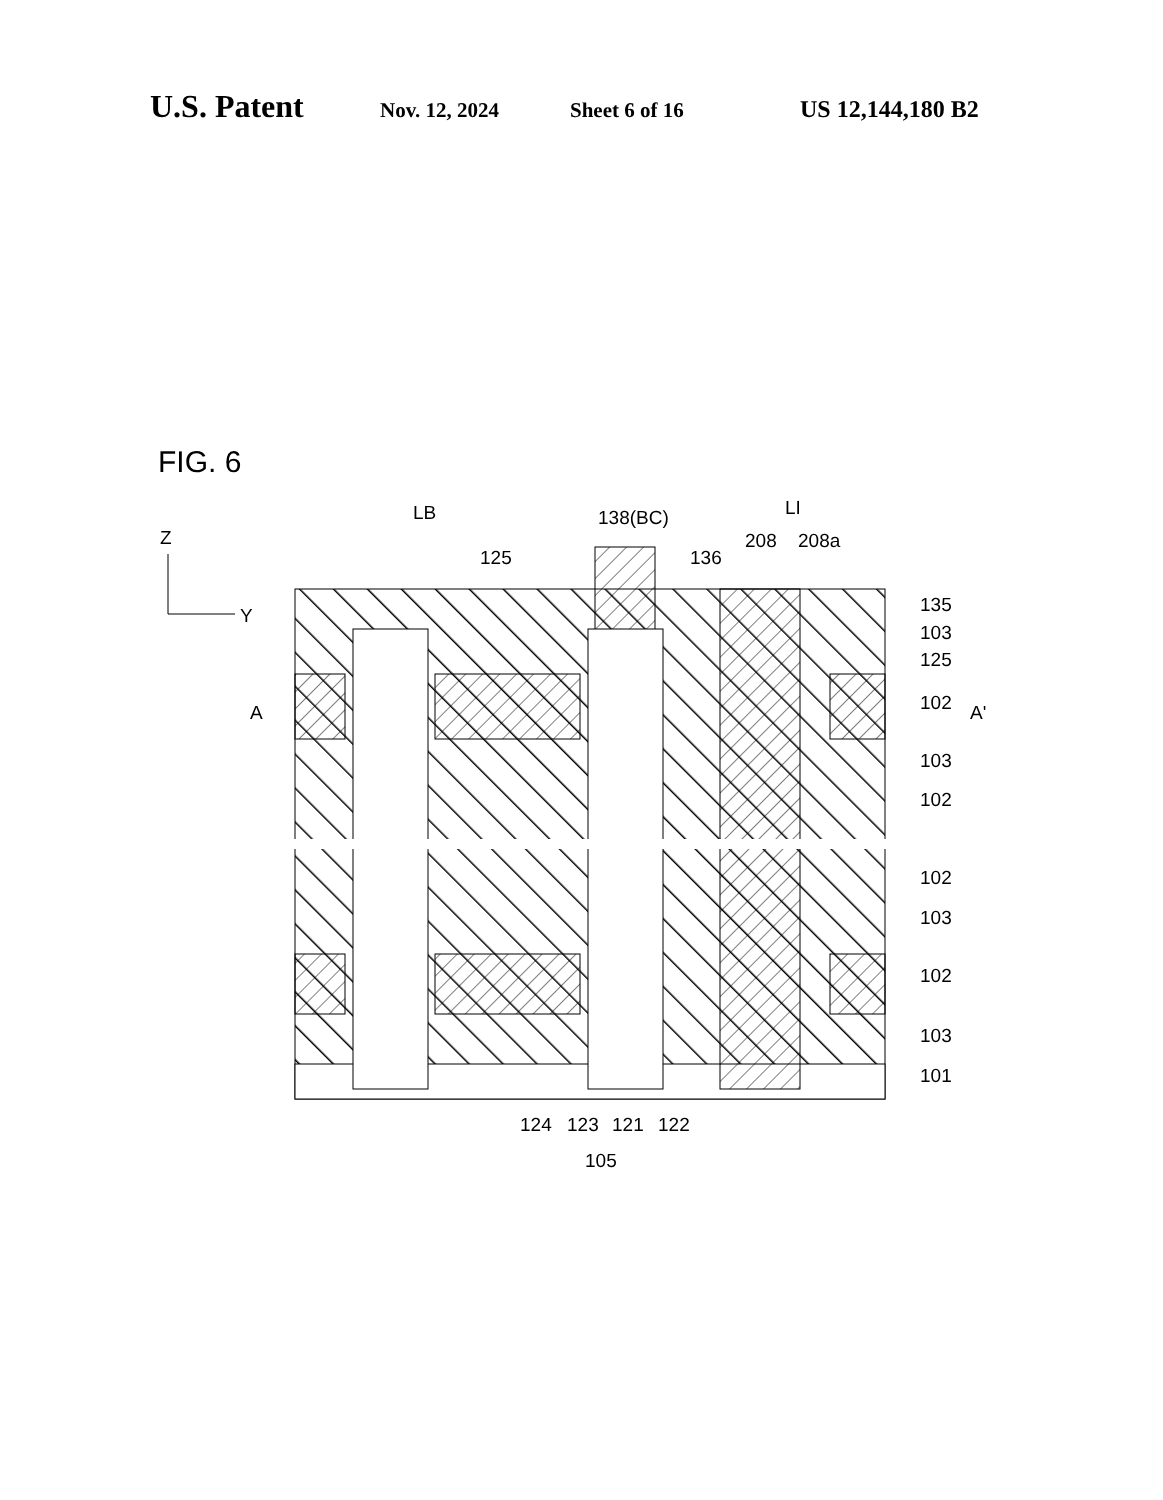U.S. Patent Nov. 12, 2024 Sheet 6 of 16 US 12,144,180 B2
FIG. 6
Z
Y
A
A'
LB
138(BC)
LI
125
136
208
208a
135
103
125
102
103
102
102
103
102
103
101
124
123
121
122
105